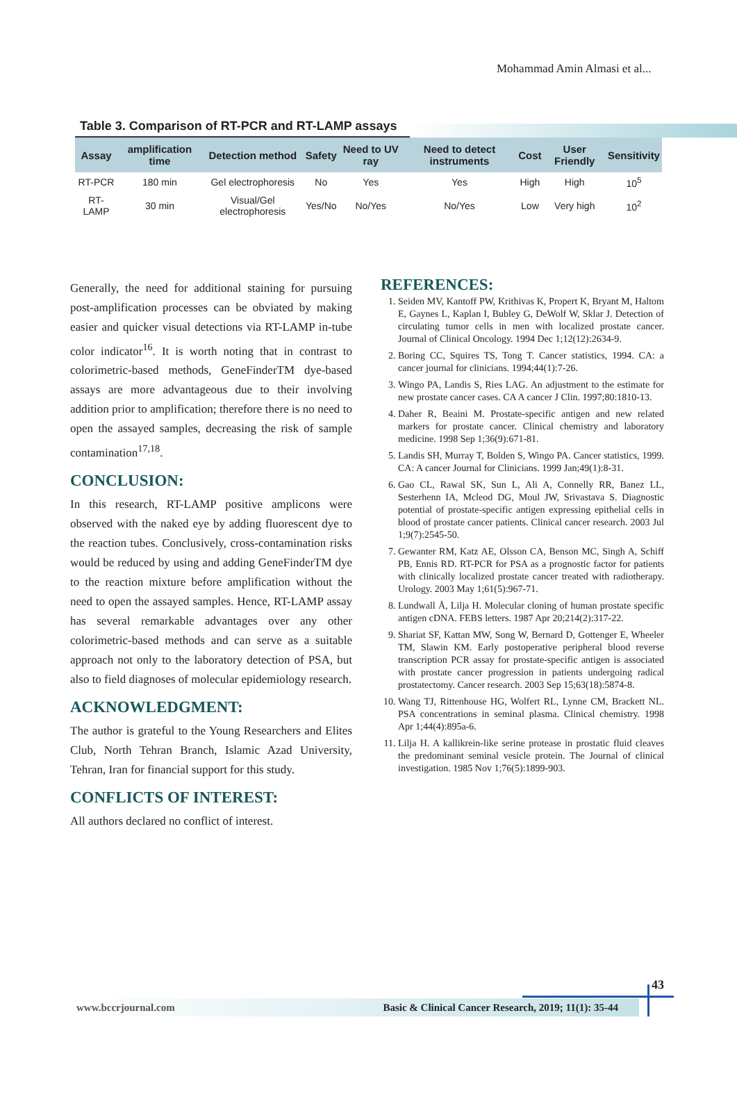Mohammad Amin Almasi et al...
Table 3. Comparison of RT-PCR and RT-LAMP assays
| Assay | amplification time | Detection method | Safety | Need to UV ray | Need to detect instruments | Cost | User Friendly | Sensitivity |
| --- | --- | --- | --- | --- | --- | --- | --- | --- |
| RT-PCR | 180 min | Gel electrophoresis | No | Yes | Yes | High | High | 10<sup>5</sup> |
| RT-LAMP | 30 min | Visual/Gel electrophoresis | Yes/No | No/Yes | No/Yes | Low | Very high | 10<sup>2</sup> |
Generally, the need for additional staining for pursuing post-amplification processes can be obviated by making easier and quicker visual detections via RT-LAMP in-tube color indicator<sup>16</sup>. It is worth noting that in contrast to colorimetric-based methods, GeneFinderTM dye-based assays are more advantageous due to their involving addition prior to amplification; therefore there is no need to open the assayed samples, decreasing the risk of sample contamination<sup>17,18</sup>.
CONCLUSION:
In this research, RT-LAMP positive amplicons were observed with the naked eye by adding fluorescent dye to the reaction tubes. Conclusively, cross-contamination risks would be reduced by using and adding GeneFinderTM dye to the reaction mixture before amplification without the need to open the assayed samples. Hence, RT-LAMP assay has several remarkable advantages over any other colorimetric-based methods and can serve as a suitable approach not only to the laboratory detection of PSA, but also to field diagnoses of molecular epidemiology research.
ACKNOWLEDGMENT:
The author is grateful to the Young Researchers and Elites Club, North Tehran Branch, Islamic Azad University, Tehran, Iran for financial support for this study.
CONFLICTS OF INTEREST:
All authors declared no conflict of interest.
REFERENCES:
1. Seiden MV, Kantoff PW, Krithivas K, Propert K, Bryant M, Haltom E, Gaynes L, Kaplan I, Bubley G, DeWolf W, Sklar J. Detection of circulating tumor cells in men with localized prostate cancer. Journal of Clinical Oncology. 1994 Dec 1;12(12):2634-9.
2. Boring CC, Squires TS, Tong T. Cancer statistics, 1994. CA: a cancer journal for clinicians. 1994;44(1):7-26.
3. Wingo PA, Landis S, Ries LAG. An adjustment to the estimate for new prostate cancer cases. CA A cancer J Clin. 1997;80:1810-13.
4. Daher R, Beaini M. Prostate-specific antigen and new related markers for prostate cancer. Clinical chemistry and laboratory medicine. 1998 Sep 1;36(9):671-81.
5. Landis SH, Murray T, Bolden S, Wingo PA. Cancer statistics, 1999. CA: A cancer Journal for Clinicians. 1999 Jan;49(1):8-31.
6. Gao CL, Rawal SK, Sun L, Ali A, Connelly RR, Banez LL, Sesterhenn IA, Mcleod DG, Moul JW, Srivastava S. Diagnostic potential of prostate-specific antigen expressing epithelial cells in blood of prostate cancer patients. Clinical cancer research. 2003 Jul 1;9(7):2545-50.
7. Gewanter RM, Katz AE, Olsson CA, Benson MC, Singh A, Schiff PB, Ennis RD. RT-PCR for PSA as a prognostic factor for patients with clinically localized prostate cancer treated with radiotherapy. Urology. 2003 May 1;61(5):967-71.
8. Lundwall Å, Lilja H. Molecular cloning of human prostate specific antigen cDNA. FEBS letters. 1987 Apr 20;214(2):317-22.
9. Shariat SF, Kattan MW, Song W, Bernard D, Gottenger E, Wheeler TM, Slawin KM. Early postoperative peripheral blood reverse transcription PCR assay for prostate-specific antigen is associated with prostate cancer progression in patients undergoing radical prostatectomy. Cancer research. 2003 Sep 15;63(18):5874-8.
10. Wang TJ, Rittenhouse HG, Wolfert RL, Lynne CM, Brackett NL. PSA concentrations in seminal plasma. Clinical chemistry. 1998 Apr 1;44(4):895a-6.
11. Lilja H. A kallikrein-like serine protease in prostatic fluid cleaves the predominant seminal vesicle protein. The Journal of clinical investigation. 1985 Nov 1;76(5):1899-903.
43
www.bccrjournal.com Basic & Clinical Cancer Research, 2019; 11(1): 35-44